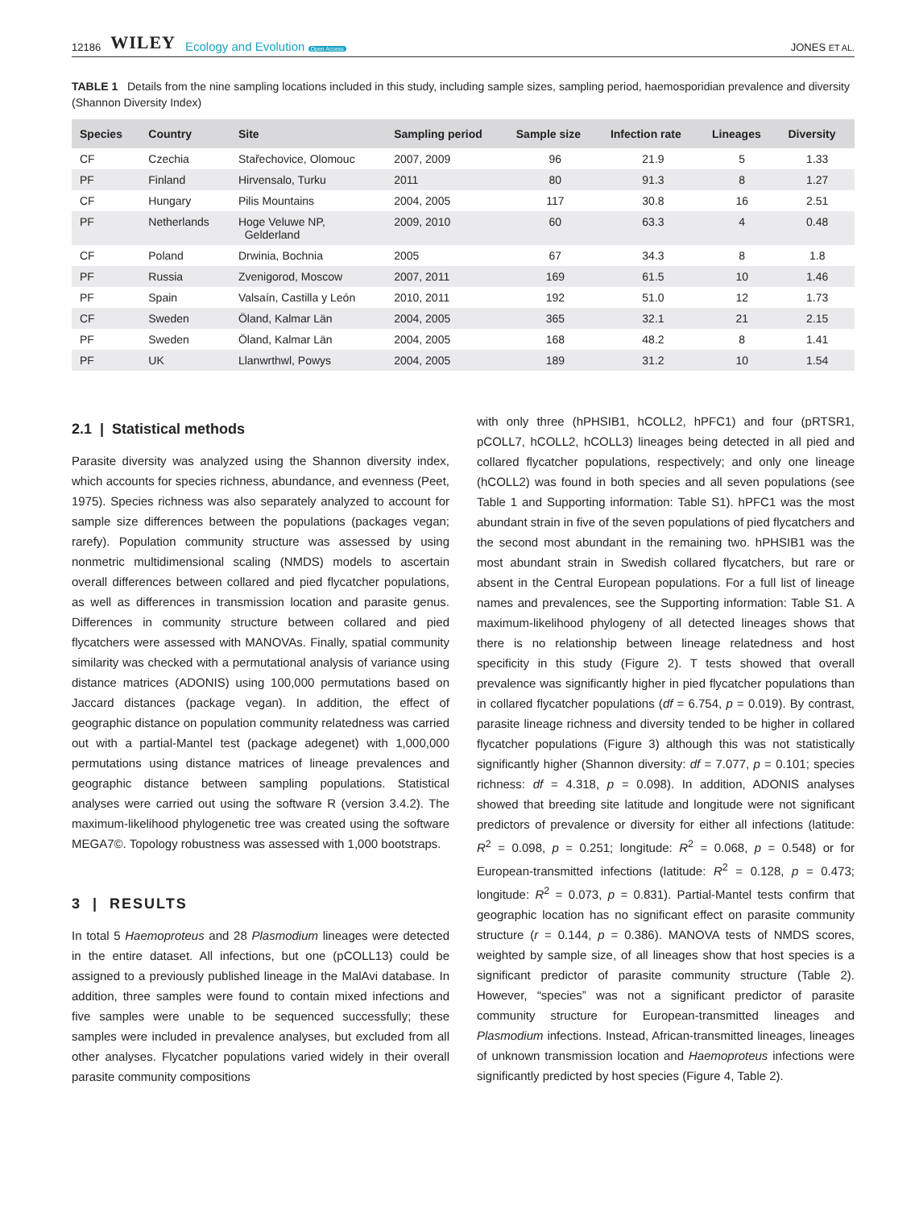12186 WILEY Ecology and Evolution Open Access
JONES ET AL.
TABLE 1 Details from the nine sampling locations included in this study, including sample sizes, sampling period, haemosporidian prevalence and diversity (Shannon Diversity Index)
| Species | Country | Site | Sampling period | Sample size | Infection rate | Lineages | Diversity |
| --- | --- | --- | --- | --- | --- | --- | --- |
| CF | Czechia | Stařechovice, Olomouc | 2007, 2009 | 96 | 21.9 | 5 | 1.33 |
| PF | Finland | Hirvensalo, Turku | 2011 | 80 | 91.3 | 8 | 1.27 |
| CF | Hungary | Pilis Mountains | 2004, 2005 | 117 | 30.8 | 16 | 2.51 |
| PF | Netherlands | Hoge Veluwe NP, Gelderland | 2009, 2010 | 60 | 63.3 | 4 | 0.48 |
| CF | Poland | Drwinia, Bochnia | 2005 | 67 | 34.3 | 8 | 1.8 |
| PF | Russia | Zvenigorod, Moscow | 2007, 2011 | 169 | 61.5 | 10 | 1.46 |
| PF | Spain | Valsaín, Castilla y León | 2010, 2011 | 192 | 51.0 | 12 | 1.73 |
| CF | Sweden | Öland, Kalmar Län | 2004, 2005 | 365 | 32.1 | 21 | 2.15 |
| PF | Sweden | Öland, Kalmar Län | 2004, 2005 | 168 | 48.2 | 8 | 1.41 |
| PF | UK | Llanwrthwl, Powys | 2004, 2005 | 189 | 31.2 | 10 | 1.54 |
2.1 | Statistical methods
Parasite diversity was analyzed using the Shannon diversity index, which accounts for species richness, abundance, and evenness (Peet, 1975). Species richness was also separately analyzed to account for sample size differences between the populations (packages vegan; rarefy). Population community structure was assessed by using nonmetric multidimensional scaling (NMDS) models to ascertain overall differences between collared and pied flycatcher populations, as well as differences in transmission location and parasite genus. Differences in community structure between collared and pied flycatchers were assessed with MANOVAs. Finally, spatial community similarity was checked with a permutational analysis of variance using distance matrices (ADONIS) using 100,000 permutations based on Jaccard distances (package vegan). In addition, the effect of geographic distance on population community relatedness was carried out with a partial-Mantel test (package adegenet) with 1,000,000 permutations using distance matrices of lineage prevalences and geographic distance between sampling populations. Statistical analyses were carried out using the software R (version 3.4.2). The maximum-likelihood phylogenetic tree was created using the software MEGA7©. Topology robustness was assessed with 1,000 bootstraps.
3 | RESULTS
In total 5 Haemoproteus and 28 Plasmodium lineages were detected in the entire dataset. All infections, but one (pCOLL13) could be assigned to a previously published lineage in the MalAvi database. In addition, three samples were found to contain mixed infections and five samples were unable to be sequenced successfully; these samples were included in prevalence analyses, but excluded from all other analyses. Flycatcher populations varied widely in their overall parasite community compositions
with only three (hPHSIB1, hCOLL2, hPFC1) and four (pRTSR1, pCOLL7, hCOLL2, hCOLL3) lineages being detected in all pied and collared flycatcher populations, respectively; and only one lineage (hCOLL2) was found in both species and all seven populations (see Table 1 and Supporting information: Table S1). hPFC1 was the most abundant strain in five of the seven populations of pied flycatchers and the second most abundant in the remaining two. hPHSIB1 was the most abundant strain in Swedish collared flycatchers, but rare or absent in the Central European populations. For a full list of lineage names and prevalences, see the Supporting information: Table S1. A maximum-likelihood phylogeny of all detected lineages shows that there is no relationship between lineage relatedness and host specificity in this study (Figure 2). T tests showed that overall prevalence was significantly higher in pied flycatcher populations than in collared flycatcher populations (df = 6.754, p = 0.019). By contrast, parasite lineage richness and diversity tended to be higher in collared flycatcher populations (Figure 3) although this was not statistically significantly higher (Shannon diversity: df = 7.077, p = 0.101; species richness: df = 4.318, p = 0.098). In addition, ADONIS analyses showed that breeding site latitude and longitude were not significant predictors of prevalence or diversity for either all infections (latitude: R<sup>2</sup> = 0.098, p = 0.251; longitude: R<sup>2</sup> = 0.068, p = 0.548) or for European-transmitted infections (latitude: R<sup>2</sup> = 0.128, p = 0.473; longitude: R<sup>2</sup> = 0.073, p = 0.831). Partial-Mantel tests confirm that geographic location has no significant effect on parasite community structure (r = 0.144, p = 0.386). MANOVA tests of NMDS scores, weighted by sample size, of all lineages show that host species is a significant predictor of parasite community structure (Table 2). However, “species” was not a significant predictor of parasite community structure for European-transmitted lineages and Plasmodium infections. Instead, African-transmitted lineages, lineages of unknown transmission location and Haemoproteus infections were significantly predicted by host species (Figure 4, Table 2).